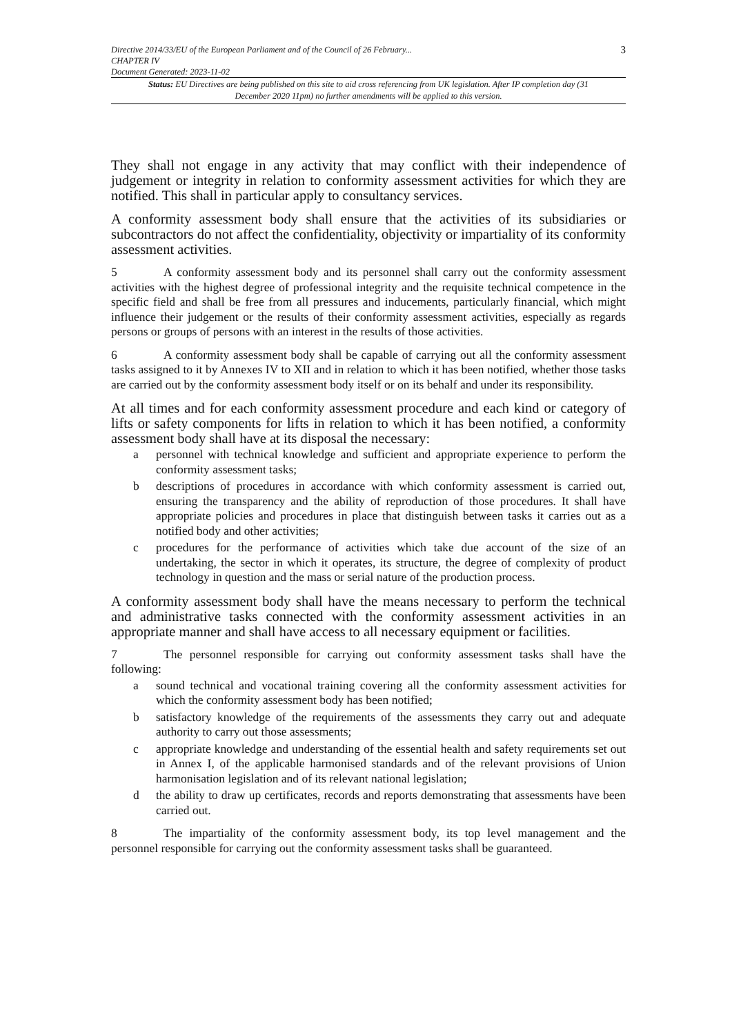Directive 2014/33/EU of the European Parliament and of the Council of 26 February...
CHAPTER IV
Document Generated: 2023-11-02
3
Status: EU Directives are being published on this site to aid cross referencing from UK legislation. After IP completion day (31 December 2020 11pm) no further amendments will be applied to this version.
They shall not engage in any activity that may conflict with their independence of judgement or integrity in relation to conformity assessment activities for which they are notified. This shall in particular apply to consultancy services.
A conformity assessment body shall ensure that the activities of its subsidiaries or subcontractors do not affect the confidentiality, objectivity or impartiality of its conformity assessment activities.
5 A conformity assessment body and its personnel shall carry out the conformity assessment activities with the highest degree of professional integrity and the requisite technical competence in the specific field and shall be free from all pressures and inducements, particularly financial, which might influence their judgement or the results of their conformity assessment activities, especially as regards persons or groups of persons with an interest in the results of those activities.
6 A conformity assessment body shall be capable of carrying out all the conformity assessment tasks assigned to it by Annexes IV to XII and in relation to which it has been notified, whether those tasks are carried out by the conformity assessment body itself or on its behalf and under its responsibility.
At all times and for each conformity assessment procedure and each kind or category of lifts or safety components for lifts in relation to which it has been notified, a conformity assessment body shall have at its disposal the necessary:
a personnel with technical knowledge and sufficient and appropriate experience to perform the conformity assessment tasks;
b descriptions of procedures in accordance with which conformity assessment is carried out, ensuring the transparency and the ability of reproduction of those procedures. It shall have appropriate policies and procedures in place that distinguish between tasks it carries out as a notified body and other activities;
c procedures for the performance of activities which take due account of the size of an undertaking, the sector in which it operates, its structure, the degree of complexity of product technology in question and the mass or serial nature of the production process.
A conformity assessment body shall have the means necessary to perform the technical and administrative tasks connected with the conformity assessment activities in an appropriate manner and shall have access to all necessary equipment or facilities.
7 The personnel responsible for carrying out conformity assessment tasks shall have the following:
a sound technical and vocational training covering all the conformity assessment activities for which the conformity assessment body has been notified;
b satisfactory knowledge of the requirements of the assessments they carry out and adequate authority to carry out those assessments;
c appropriate knowledge and understanding of the essential health and safety requirements set out in Annex I, of the applicable harmonised standards and of the relevant provisions of Union harmonisation legislation and of its relevant national legislation;
d the ability to draw up certificates, records and reports demonstrating that assessments have been carried out.
8 The impartiality of the conformity assessment body, its top level management and the personnel responsible for carrying out the conformity assessment tasks shall be guaranteed.